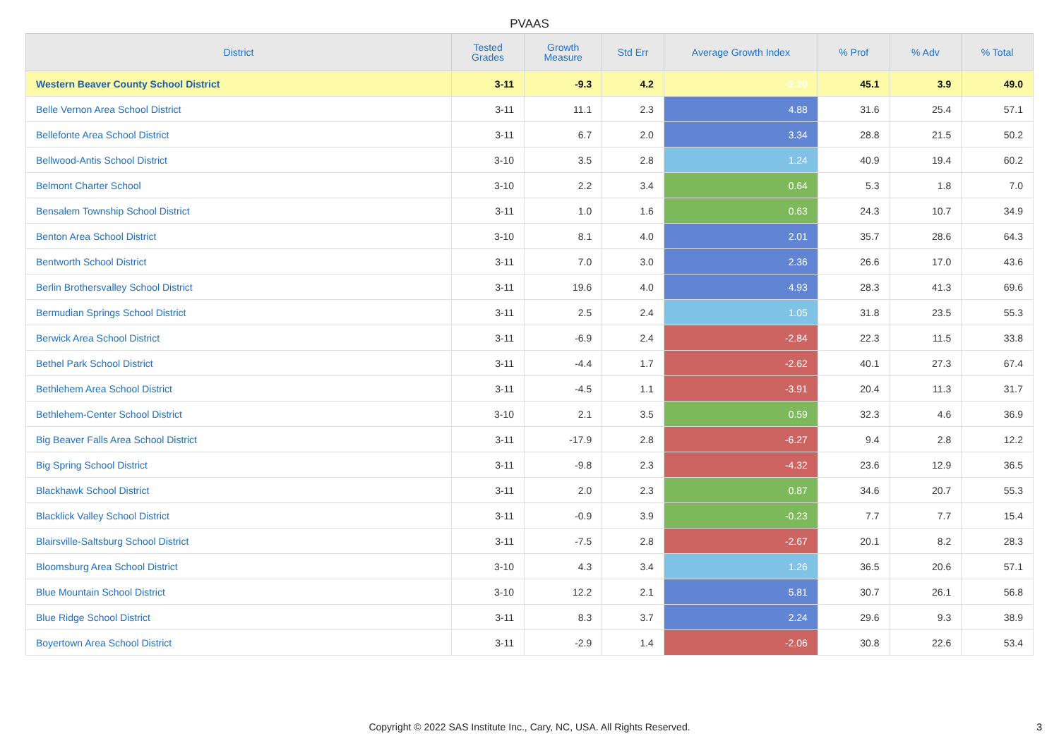PVAAS
| District | Tested Grades | Growth Measure | Std Err | Average Growth Index | % Prof | % Adv | % Total |
| --- | --- | --- | --- | --- | --- | --- | --- |
| Western Beaver County School District | 3-11 | -9.3 | 4.2 | -2.20 | 45.1 | 3.9 | 49.0 |
| Belle Vernon Area School District | 3-11 | 11.1 | 2.3 | 4.88 | 31.6 | 25.4 | 57.1 |
| Bellefonte Area School District | 3-11 | 6.7 | 2.0 | 3.34 | 28.8 | 21.5 | 50.2 |
| Bellwood-Antis School District | 3-10 | 3.5 | 2.8 | 1.24 | 40.9 | 19.4 | 60.2 |
| Belmont Charter School | 3-10 | 2.2 | 3.4 | 0.64 | 5.3 | 1.8 | 7.0 |
| Bensalem Township School District | 3-11 | 1.0 | 1.6 | 0.63 | 24.3 | 10.7 | 34.9 |
| Benton Area School District | 3-10 | 8.1 | 4.0 | 2.01 | 35.7 | 28.6 | 64.3 |
| Bentworth School District | 3-11 | 7.0 | 3.0 | 2.36 | 26.6 | 17.0 | 43.6 |
| Berlin Brothersvalley School District | 3-11 | 19.6 | 4.0 | 4.93 | 28.3 | 41.3 | 69.6 |
| Bermudian Springs School District | 3-11 | 2.5 | 2.4 | 1.05 | 31.8 | 23.5 | 55.3 |
| Berwick Area School District | 3-11 | -6.9 | 2.4 | -2.84 | 22.3 | 11.5 | 33.8 |
| Bethel Park School District | 3-11 | -4.4 | 1.7 | -2.62 | 40.1 | 27.3 | 67.4 |
| Bethlehem Area School District | 3-11 | -4.5 | 1.1 | -3.91 | 20.4 | 11.3 | 31.7 |
| Bethlehem-Center School District | 3-10 | 2.1 | 3.5 | 0.59 | 32.3 | 4.6 | 36.9 |
| Big Beaver Falls Area School District | 3-11 | -17.9 | 2.8 | -6.27 | 9.4 | 2.8 | 12.2 |
| Big Spring School District | 3-11 | -9.8 | 2.3 | -4.32 | 23.6 | 12.9 | 36.5 |
| Blackhawk School District | 3-11 | 2.0 | 2.3 | 0.87 | 34.6 | 20.7 | 55.3 |
| Blacklick Valley School District | 3-11 | -0.9 | 3.9 | -0.23 | 7.7 | 7.7 | 15.4 |
| Blairsville-Saltsburg School District | 3-11 | -7.5 | 2.8 | -2.67 | 20.1 | 8.2 | 28.3 |
| Bloomsburg Area School District | 3-10 | 4.3 | 3.4 | 1.26 | 36.5 | 20.6 | 57.1 |
| Blue Mountain School District | 3-10 | 12.2 | 2.1 | 5.81 | 30.7 | 26.1 | 56.8 |
| Blue Ridge School District | 3-11 | 8.3 | 3.7 | 2.24 | 29.6 | 9.3 | 38.9 |
| Boyertown Area School District | 3-11 | -2.9 | 1.4 | -2.06 | 30.8 | 22.6 | 53.4 |
Copyright © 2022 SAS Institute Inc., Cary, NC, USA. All Rights Reserved.
3